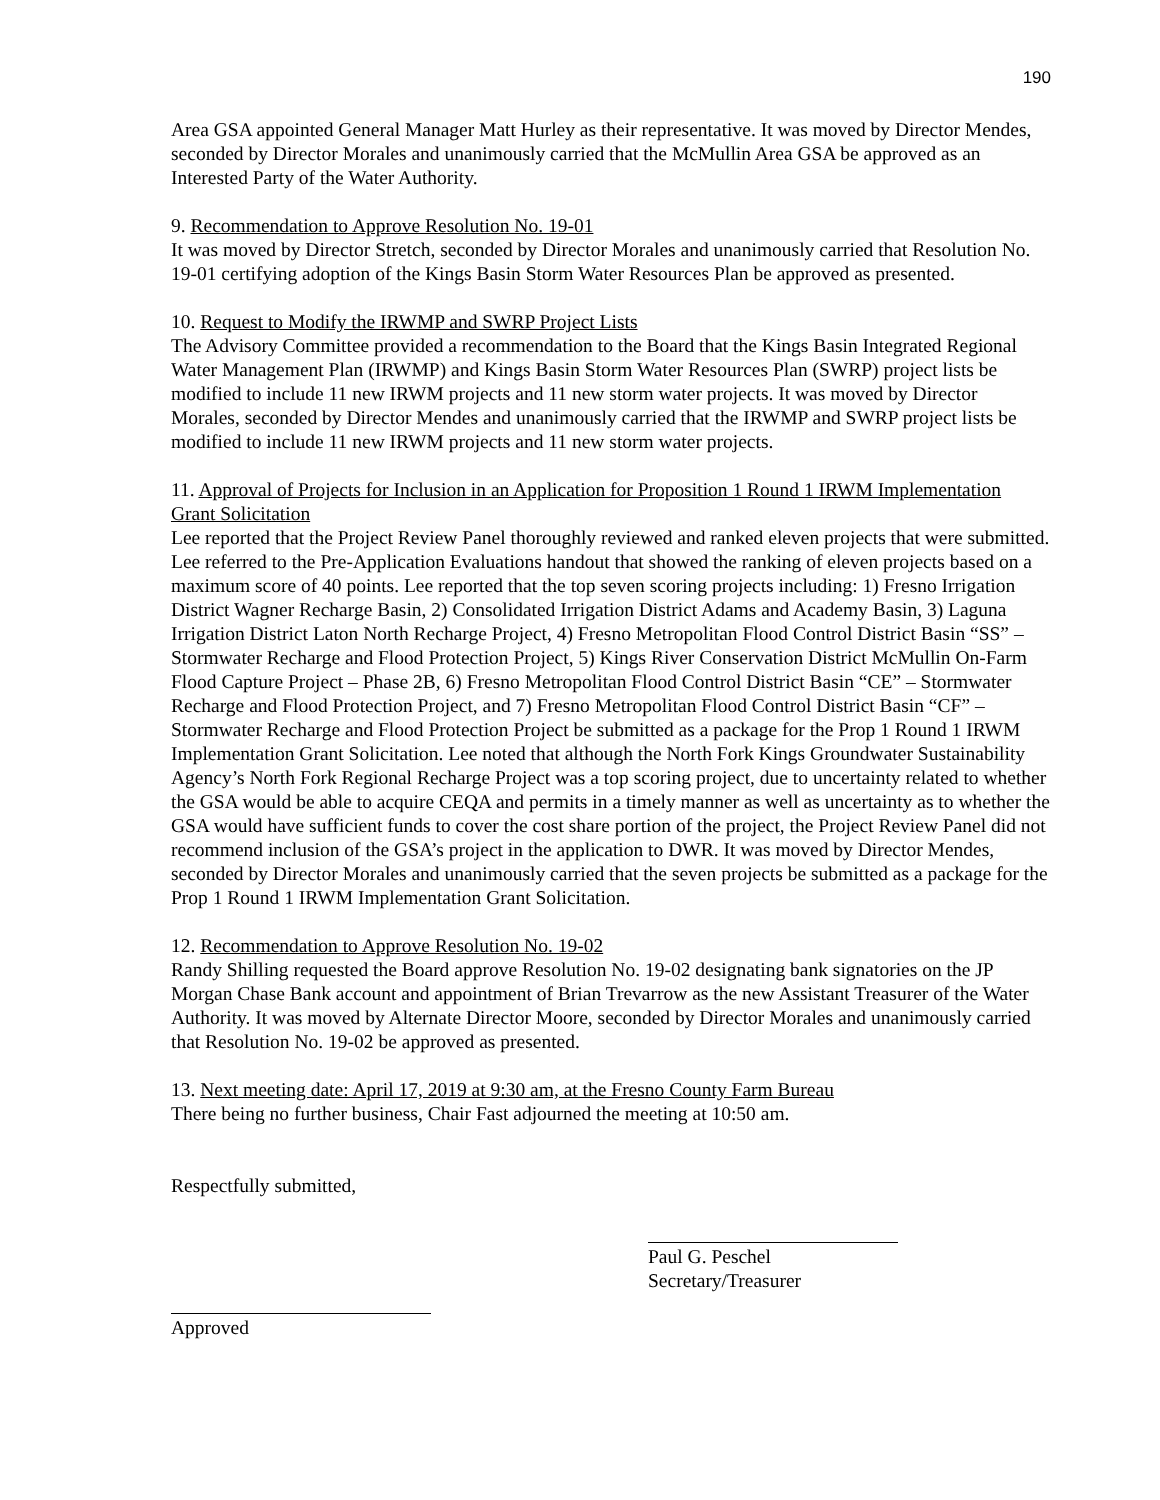190
Area GSA appointed General Manager Matt Hurley as their representative. It was moved by Director Mendes, seconded by Director Morales and unanimously carried that the McMullin Area GSA be approved as an Interested Party of the Water Authority.
9. Recommendation to Approve Resolution No. 19-01
It was moved by Director Stretch, seconded by Director Morales and unanimously carried that Resolution No. 19-01 certifying adoption of the Kings Basin Storm Water Resources Plan be approved as presented.
10. Request to Modify the IRWMP and SWRP Project Lists
The Advisory Committee provided a recommendation to the Board that the Kings Basin Integrated Regional Water Management Plan (IRWMP) and Kings Basin Storm Water Resources Plan (SWRP) project lists be modified to include 11 new IRWM projects and 11 new storm water projects. It was moved by Director Morales, seconded by Director Mendes and unanimously carried that the IRWMP and SWRP project lists be modified to include 11 new IRWM projects and 11 new storm water projects.
11. Approval of Projects for Inclusion in an Application for Proposition 1 Round 1 IRWM Implementation Grant Solicitation
Lee reported that the Project Review Panel thoroughly reviewed and ranked eleven projects that were submitted. Lee referred to the Pre-Application Evaluations handout that showed the ranking of eleven projects based on a maximum score of 40 points. Lee reported that the top seven scoring projects including: 1) Fresno Irrigation District Wagner Recharge Basin, 2) Consolidated Irrigation District Adams and Academy Basin, 3) Laguna Irrigation District Laton North Recharge Project, 4) Fresno Metropolitan Flood Control District Basin “SS” – Stormwater Recharge and Flood Protection Project, 5) Kings River Conservation District McMullin On-Farm Flood Capture Project – Phase 2B, 6) Fresno Metropolitan Flood Control District Basin “CE” – Stormwater Recharge and Flood Protection Project, and 7) Fresno Metropolitan Flood Control District Basin “CF” – Stormwater Recharge and Flood Protection Project be submitted as a package for the Prop 1 Round 1 IRWM Implementation Grant Solicitation. Lee noted that although the North Fork Kings Groundwater Sustainability Agency’s North Fork Regional Recharge Project was a top scoring project, due to uncertainty related to whether the GSA would be able to acquire CEQA and permits in a timely manner as well as uncertainty as to whether the GSA would have sufficient funds to cover the cost share portion of the project, the Project Review Panel did not recommend inclusion of the GSA’s project in the application to DWR. It was moved by Director Mendes, seconded by Director Morales and unanimously carried that the seven projects be submitted as a package for the Prop 1 Round 1 IRWM Implementation Grant Solicitation.
12. Recommendation to Approve Resolution No. 19-02
Randy Shilling requested the Board approve Resolution No. 19-02 designating bank signatories on the JP Morgan Chase Bank account and appointment of Brian Trevarrow as the new Assistant Treasurer of the Water Authority. It was moved by Alternate Director Moore, seconded by Director Morales and unanimously carried that Resolution No. 19-02 be approved as presented.
13. Next meeting date: April 17, 2019 at 9:30 am, at the Fresno County Farm Bureau
There being no further business, Chair Fast adjourned the meeting at 10:50 am.
Respectfully submitted,
Paul G. Peschel
Secretary/Treasurer
Approved